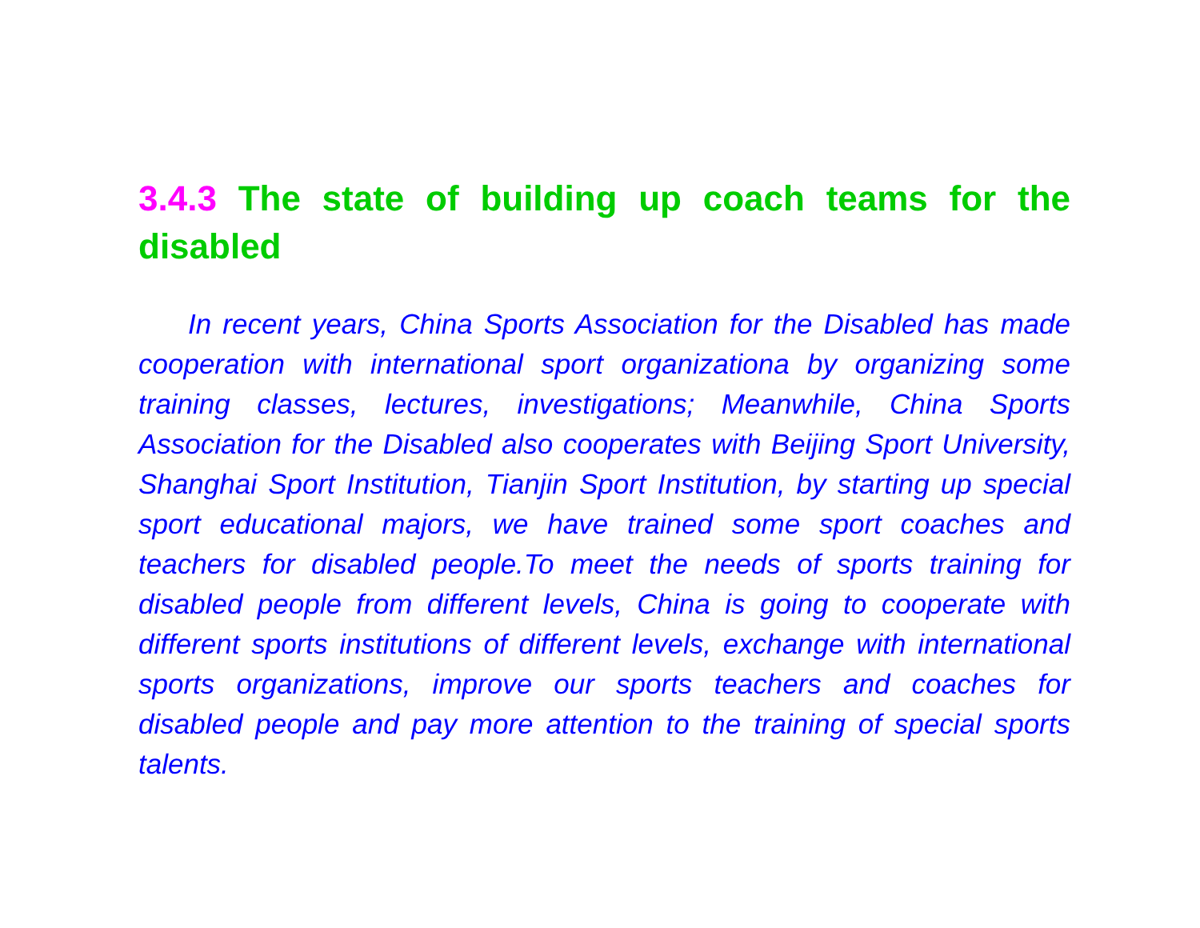3.4.3 The state of building up coach teams for the disabled
In recent years, China Sports Association for the Disabled has made cooperation with international sport organizationa by organizing some training classes, lectures, investigations; Meanwhile, China Sports Association for the Disabled also cooperates with Beijing Sport University, Shanghai Sport Institution, Tianjin Sport Institution, by starting up special sport educational majors, we have trained some sport coaches and teachers for disabled people.To meet the needs of sports training for disabled people from different levels, China is going to cooperate with different sports institutions of different levels, exchange with international sports organizations, improve our sports teachers and coaches for disabled people and pay more attention to the training of special sports talents.